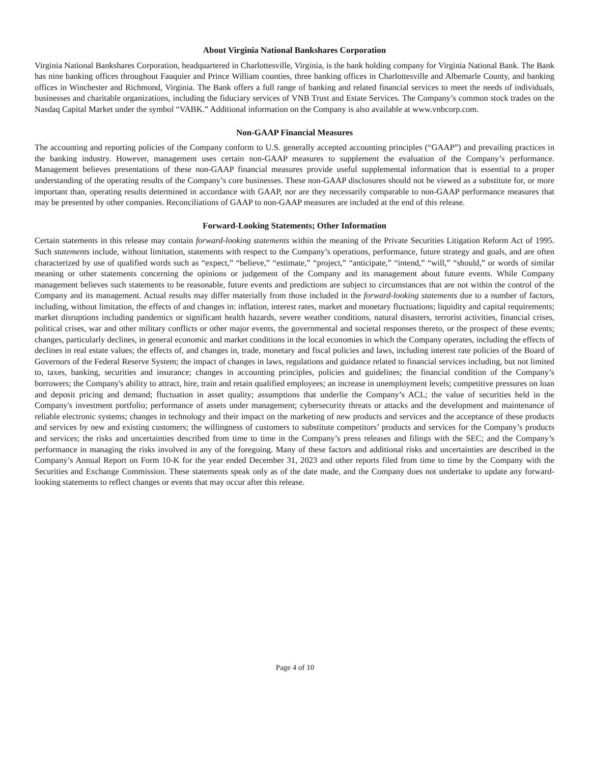About Virginia National Bankshares Corporation
Virginia National Bankshares Corporation, headquartered in Charlottesville, Virginia, is the bank holding company for Virginia National Bank. The Bank has nine banking offices throughout Fauquier and Prince William counties, three banking offices in Charlottesville and Albemarle County, and banking offices in Winchester and Richmond, Virginia. The Bank offers a full range of banking and related financial services to meet the needs of individuals, businesses and charitable organizations, including the fiduciary services of VNB Trust and Estate Services. The Company’s common stock trades on the Nasdaq Capital Market under the symbol “VABK.” Additional information on the Company is also available at www.vnbcorp.com.
Non-GAAP Financial Measures
The accounting and reporting policies of the Company conform to U.S. generally accepted accounting principles (“GAAP”) and prevailing practices in the banking industry. However, management uses certain non-GAAP measures to supplement the evaluation of the Company’s performance. Management believes presentations of these non-GAAP financial measures provide useful supplemental information that is essential to a proper understanding of the operating results of the Company’s core businesses. These non-GAAP disclosures should not be viewed as a substitute for, or more important than, operating results determined in accordance with GAAP, nor are they necessarily comparable to non-GAAP performance measures that may be presented by other companies. Reconciliations of GAAP to non-GAAP measures are included at the end of this release.
Forward-Looking Statements; Other Information
Certain statements in this release may contain forward-looking statements within the meaning of the Private Securities Litigation Reform Act of 1995. Such statements include, without limitation, statements with respect to the Company’s operations, performance, future strategy and goals, and are often characterized by use of qualified words such as “expect,” “believe,” “estimate,” “project,” “anticipate,” “intend,” “will,” “should,” or words of similar meaning or other statements concerning the opinions or judgement of the Company and its management about future events. While Company management believes such statements to be reasonable, future events and predictions are subject to circumstances that are not within the control of the Company and its management. Actual results may differ materially from those included in the forward-looking statements due to a number of factors, including, without limitation, the effects of and changes in: inflation, interest rates, market and monetary fluctuations; liquidity and capital requirements; market disruptions including pandemics or significant health hazards, severe weather conditions, natural disasters, terrorist activities, financial crises, political crises, war and other military conflicts or other major events, the governmental and societal responses thereto, or the prospect of these events; changes, particularly declines, in general economic and market conditions in the local economies in which the Company operates, including the effects of declines in real estate values; the effects of, and changes in, trade, monetary and fiscal policies and laws, including interest rate policies of the Board of Governors of the Federal Reserve System; the impact of changes in laws, regulations and guidance related to financial services including, but not limited to, taxes, banking, securities and insurance; changes in accounting principles, policies and guidelines; the financial condition of the Company’s borrowers; the Company's ability to attract, hire, train and retain qualified employees; an increase in unemployment levels; competitive pressures on loan and deposit pricing and demand; fluctuation in asset quality; assumptions that underlie the Company’s ACL; the value of securities held in the Company's investment portfolio; performance of assets under management; cybersecurity threats or attacks and the development and maintenance of reliable electronic systems; changes in technology and their impact on the marketing of new products and services and the acceptance of these products and services by new and existing customers; the willingness of customers to substitute competitors’ products and services for the Company’s products and services; the risks and uncertainties described from time to time in the Company’s press releases and filings with the SEC; and the Company’s performance in managing the risks involved in any of the foregoing. Many of these factors and additional risks and uncertainties are described in the Company’s Annual Report on Form 10-K for the year ended December 31, 2023 and other reports filed from time to time by the Company with the Securities and Exchange Commission. These statements speak only as of the date made, and the Company does not undertake to update any forward-looking statements to reflect changes or events that may occur after this release.
Page 4 of 10